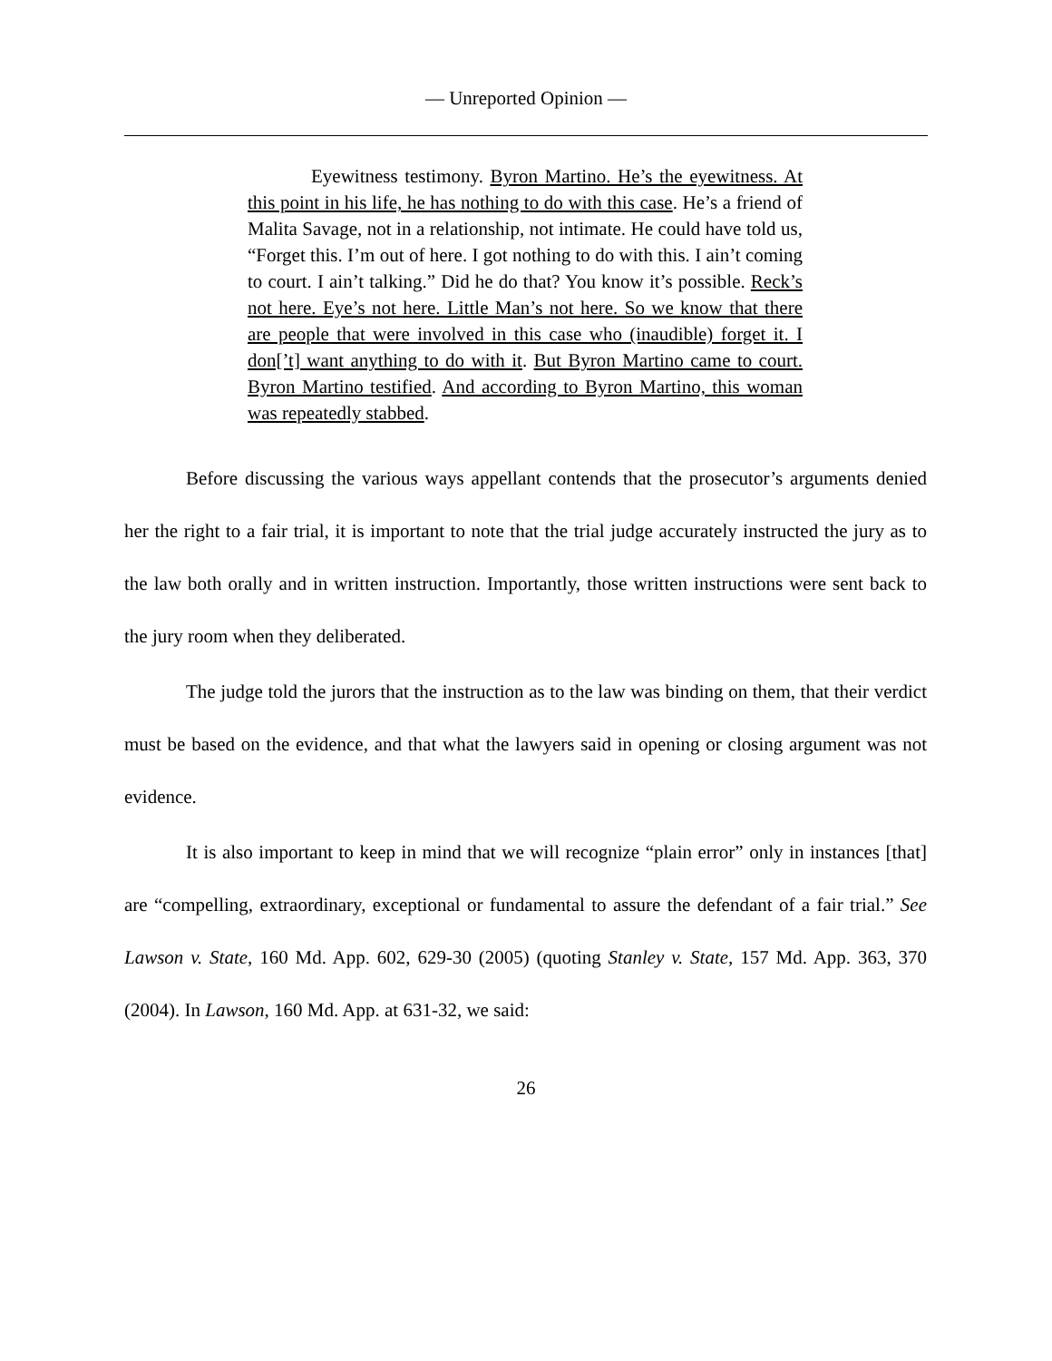— Unreported Opinion —
Eyewitness testimony. Byron Martino. He’s the eyewitness. At this point in his life, he has nothing to do with this case. He’s a friend of Malita Savage, not in a relationship, not intimate. He could have told us, “Forget this. I’m out of here. I got nothing to do with this. I ain’t coming to court. I ain’t talking.” Did he do that? You know it’s possible. Reck’s not here. Eye’s not here. Little Man’s not here. So we know that there are people that were involved in this case who (inaudible) forget it. I don[’t] want anything to do with it. But Byron Martino came to court. Byron Martino testified. And according to Byron Martino, this woman was repeatedly stabbed.
Before discussing the various ways appellant contends that the prosecutor’s arguments denied her the right to a fair trial, it is important to note that the trial judge accurately instructed the jury as to the law both orally and in written instruction. Importantly, those written instructions were sent back to the jury room when they deliberated.
The judge told the jurors that the instruction as to the law was binding on them, that their verdict must be based on the evidence, and that what the lawyers said in opening or closing argument was not evidence.
It is also important to keep in mind that we will recognize “plain error” only in instances [that] are “compelling, extraordinary, exceptional or fundamental to assure the defendant of a fair trial.” See Lawson v. State, 160 Md. App. 602, 629-30 (2005) (quoting Stanley v. State, 157 Md. App. 363, 370 (2004). In Lawson, 160 Md. App. at 631-32, we said:
26